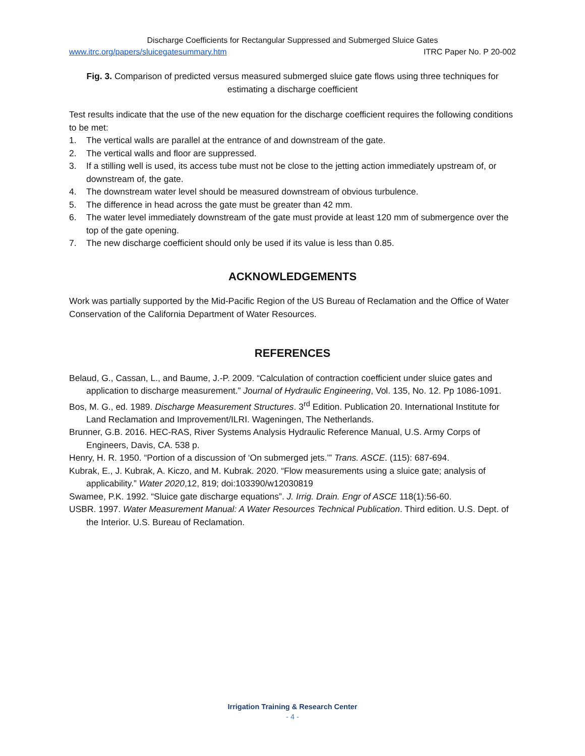Discharge Coefficients for Rectangular Suppressed and Submerged Sluice Gates
www.itrc.org/papers/sluicegatesummary.htm ITRC Paper No. P 20-002
Fig. 3. Comparison of predicted versus measured submerged sluice gate flows using three techniques for estimating a discharge coefficient
Test results indicate that the use of the new equation for the discharge coefficient requires the following conditions to be met:
1. The vertical walls are parallel at the entrance of and downstream of the gate.
2. The vertical walls and floor are suppressed.
3. If a stilling well is used, its access tube must not be close to the jetting action immediately upstream of, or downstream of, the gate.
4. The downstream water level should be measured downstream of obvious turbulence.
5. The difference in head across the gate must be greater than 42 mm.
6. The water level immediately downstream of the gate must provide at least 120 mm of submergence over the top of the gate opening.
7. The new discharge coefficient should only be used if its value is less than 0.85.
ACKNOWLEDGEMENTS
Work was partially supported by the Mid-Pacific Region of the US Bureau of Reclamation and the Office of Water Conservation of the California Department of Water Resources.
REFERENCES
Belaud, G., Cassan, L., and Baume, J.-P. 2009. “Calculation of contraction coefficient under sluice gates and application to discharge measurement.” Journal of Hydraulic Engineering, Vol. 135, No. 12. Pp 1086-1091.
Bos, M. G., ed. 1989. Discharge Measurement Structures. 3<sup>rd</sup> Edition. Publication 20. International Institute for Land Reclamation and Improvement/ILRI. Wageningen, The Netherlands.
Brunner, G.B. 2016. HEC-RAS, River Systems Analysis Hydraulic Reference Manual, U.S. Army Corps of Engineers, Davis, CA. 538 p.
Henry, H. R. 1950. “Portion of a discussion of ‘On submerged jets.’” Trans. ASCE. (115): 687-694.
Kubrak, E., J. Kubrak, A. Kiczo, and M. Kubrak. 2020. “Flow measurements using a sluice gate; analysis of applicability.” Water 2020,12, 819; doi:103390/w12030819
Swamee, P.K. 1992. “Sluice gate discharge equations”. J. Irrig. Drain. Engr of ASCE 118(1):56-60.
USBR. 1997. Water Measurement Manual: A Water Resources Technical Publication. Third edition. U.S. Dept. of the Interior. U.S. Bureau of Reclamation.
Irrigation Training & Research Center
- 4 -